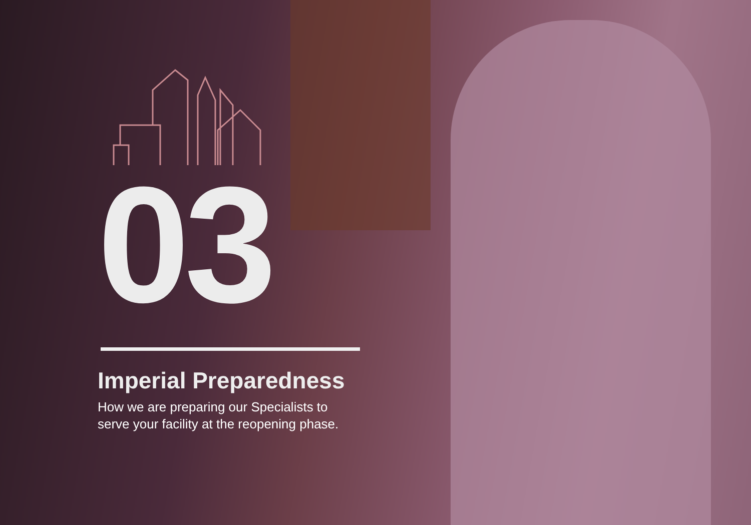03
Imperial Preparedness
How we are preparing our Specialists to
serve your facility at the reopening phase.